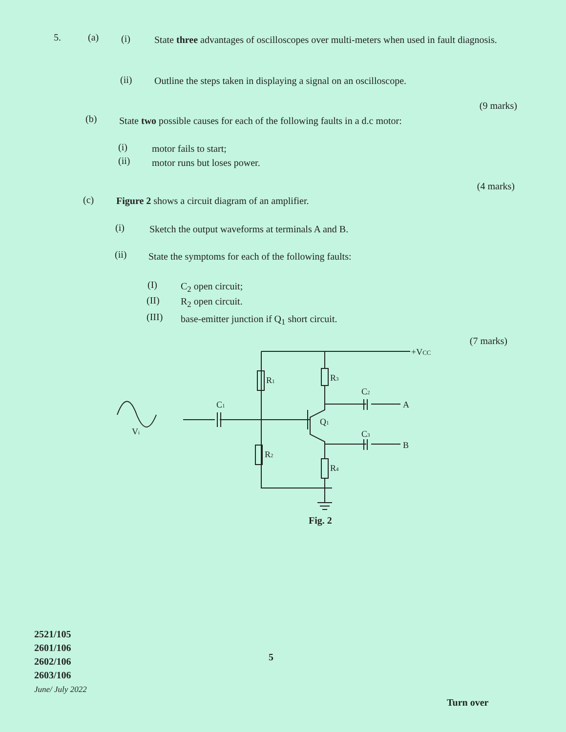5. (a) (i)
State three advantages of oscilloscopes over multi-meters when used in fault diagnosis.
(ii)
Outline the steps taken in displaying a signal on an oscilloscope.
(9 marks)
(b)
State two possible causes for each of the following faults in a d.c motor:
(i) motor fails to start;
(ii) motor runs but loses power.
(4 marks)
(c)
Figure 2 shows a circuit diagram of an amplifier.
(i)
Sketch the output waveforms at terminals A and B.
(ii)
State the symptoms for each of the following faults:
(I) C<sub>2</sub> open circuit;
(II) R<sub>2</sub> open circuit.
(III)
base-emitter junction if Q<sub>1</sub> short circuit.
(7 marks)
+VCC
R1
R3
C2
A
C1
Q1
C3
B
R2
R4
Vi
Fig. 2
2521/105
2601/106
2602/106
2603/106
June/ July 2022
5
Turn over